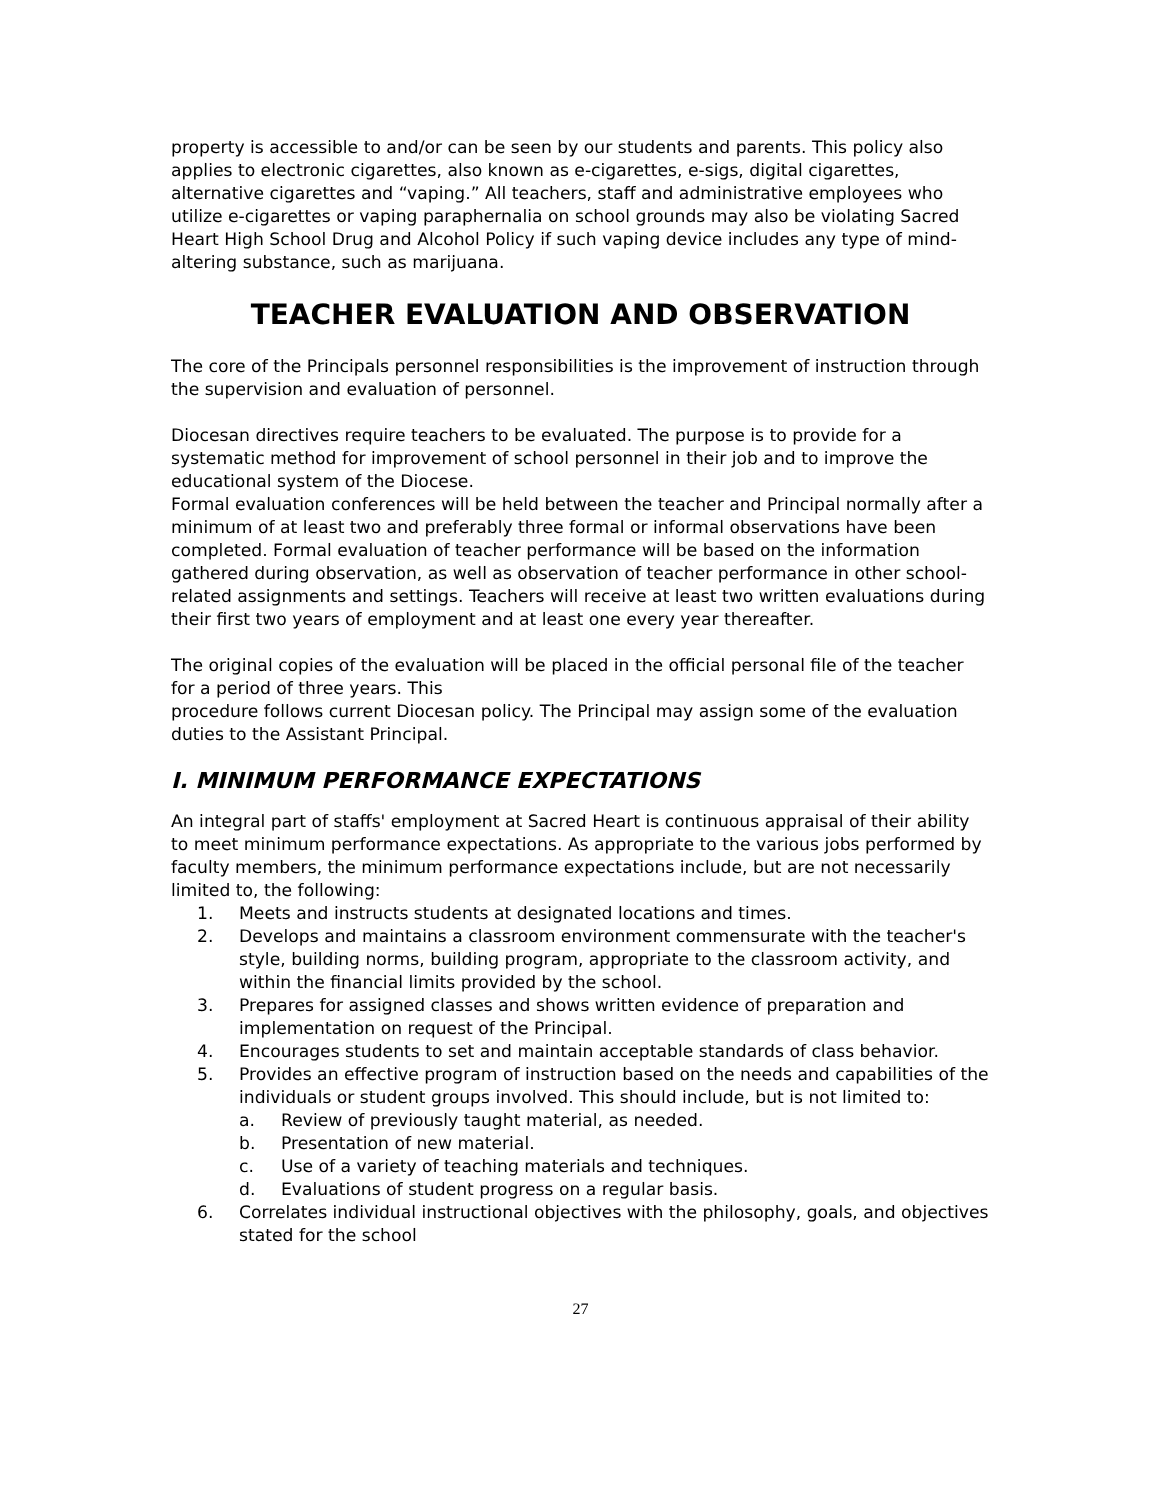property is accessible to and/or can be seen by our students and parents. This policy also applies to electronic cigarettes, also known as e-cigarettes, e-sigs, digital cigarettes, alternative cigarettes and “vaping.” All teachers, staff and administrative employees who utilize e-cigarettes or vaping paraphernalia on school grounds may also be violating Sacred Heart High School Drug and Alcohol Policy if such vaping device includes any type of mind-altering substance, such as marijuana.
TEACHER EVALUATION AND OBSERVATION
The core of the Principals personnel responsibilities is the improvement of instruction through the supervision and evaluation of personnel.
Diocesan directives require teachers to be evaluated. The purpose is to provide for a systematic method for improvement of school personnel in their job and to improve the educational system of the Diocese.
Formal evaluation conferences will be held between the teacher and Principal normally after a minimum of at least two and preferably three formal or informal observations have been completed. Formal evaluation of teacher performance will be based on the information gathered during observation, as well as observation of teacher performance in other school-related assignments and settings. Teachers will receive at least two written evaluations during their first two years of employment and at least one every year thereafter.
The original copies of the evaluation will be placed in the official personal file of the teacher for a period of three years. This
procedure follows current Diocesan policy. The Principal may assign some of the evaluation duties to the Assistant Principal.
I. MINIMUM PERFORMANCE EXPECTATIONS
An integral part of staffs' employment at Sacred Heart is continuous appraisal of their ability to meet minimum performance expectations. As appropriate to the various jobs performed by faculty members, the minimum performance expectations include, but are not necessarily limited to, the following:
1. Meets and instructs students at designated locations and times.
2. Develops and maintains a classroom environment commensurate with the teacher's style, building norms, building program, appropriate to the classroom activity, and within the financial limits provided by the school.
3. Prepares for assigned classes and shows written evidence of preparation and implementation on request of the Principal.
4. Encourages students to set and maintain acceptable standards of class behavior.
5. Provides an effective program of instruction based on the needs and capabilities of the individuals or student groups involved. This should include, but is not limited to:
a. Review of previously taught material, as needed.
b. Presentation of new material.
c. Use of a variety of teaching materials and techniques.
d. Evaluations of student progress on a regular basis.
6. Correlates individual instructional objectives with the philosophy, goals, and objectives stated for the school
27